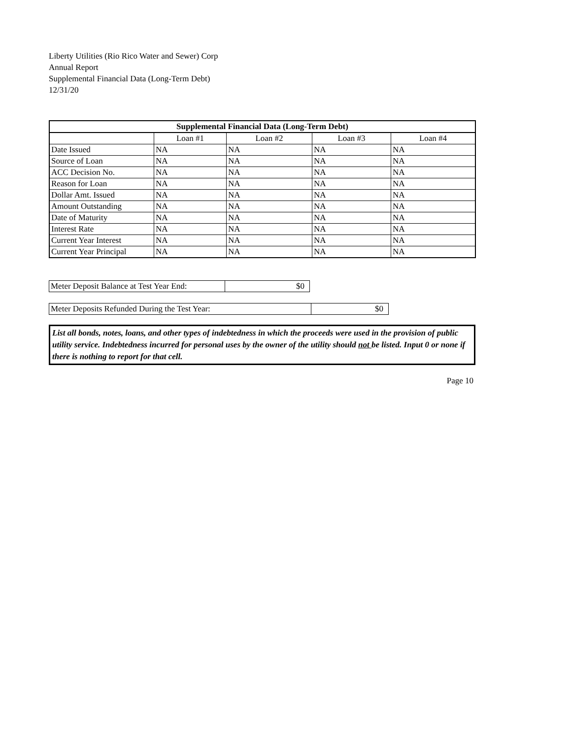Liberty Utilities (Rio Rico Water and Sewer) Corp
Annual Report
Supplemental Financial Data (Long-Term Debt)
12/31/20
| Supplemental Financial Data (Long-Term Debt) | | | | |
| --- | --- | --- | --- | --- |
| | Loan #1 | Loan #2 | Loan #3 | Loan #4 |
| Date Issued | NA | NA | NA | NA |
| Source of Loan | NA | NA | NA | NA |
| ACC Decision No. | NA | NA | NA | NA |
| Reason for Loan | NA | NA | NA | NA |
| Dollar Amt. Issued | NA | NA | NA | NA |
| Amount Outstanding | NA | NA | NA | NA |
| Date of Maturity | NA | NA | NA | NA |
| Interest Rate | NA | NA | NA | NA |
| Current Year Interest | NA | NA | NA | NA |
| Current Year Principal | NA | NA | NA | NA |
| Meter Deposit Balance at Test Year End: | $0 |
| Meter Deposits Refunded During the Test Year: | $0 |
List all bonds, notes, loans, and other types of indebtedness in which the proceeds were used in the provision of public utility service. Indebtedness incurred for personal uses by the owner of the utility should not be listed. Input 0 or none if there is nothing to report for that cell.
Page 10